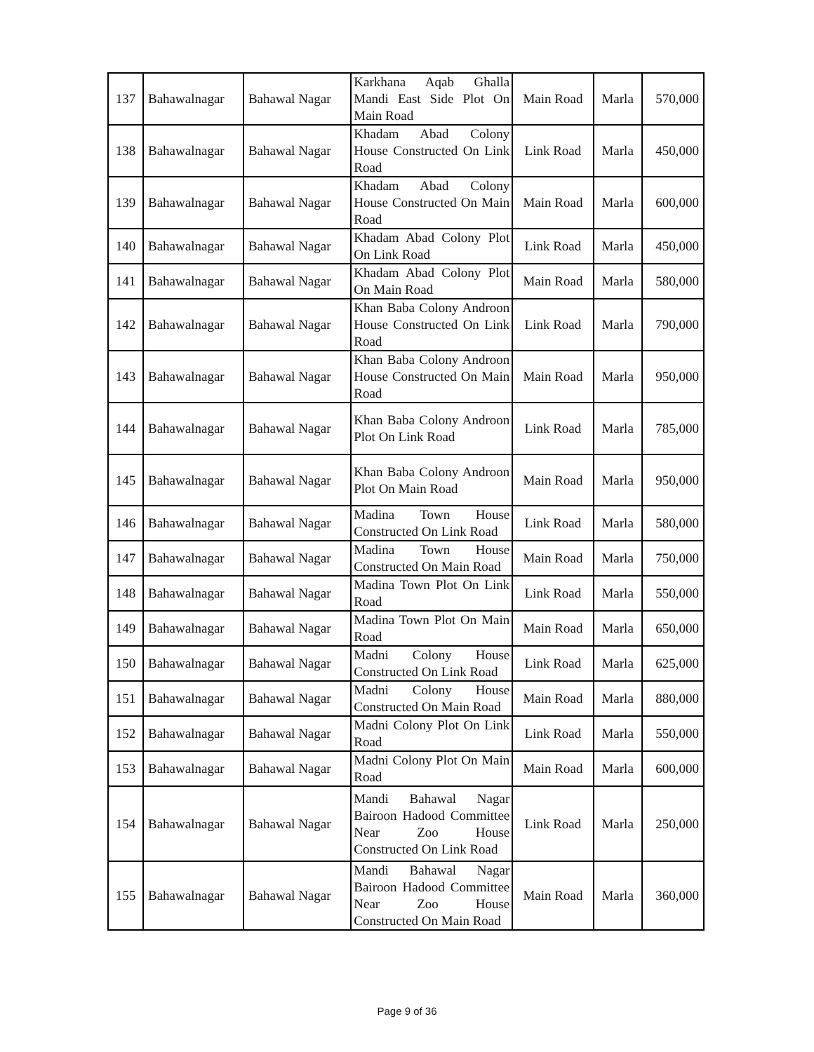| 137 | Bahawalnagar | Bahawal Nagar | Karkhana Aqab Ghalla Mandi East Side Plot On Main Road | Main Road | Marla | 570,000 |
| 138 | Bahawalnagar | Bahawal Nagar | Khadam Abad Colony House Constructed On Link Road | Link Road | Marla | 450,000 |
| 139 | Bahawalnagar | Bahawal Nagar | Khadam Abad Colony House Constructed On Main Road | Main Road | Marla | 600,000 |
| 140 | Bahawalnagar | Bahawal Nagar | Khadam Abad Colony Plot On Link Road | Link Road | Marla | 450,000 |
| 141 | Bahawalnagar | Bahawal Nagar | Khadam Abad Colony Plot On Main Road | Main Road | Marla | 580,000 |
| 142 | Bahawalnagar | Bahawal Nagar | Khan Baba Colony Androon House Constructed On Link Road | Link Road | Marla | 790,000 |
| 143 | Bahawalnagar | Bahawal Nagar | Khan Baba Colony Androon House Constructed On Main Road | Main Road | Marla | 950,000 |
| 144 | Bahawalnagar | Bahawal Nagar | Khan Baba Colony Androon Plot On Link Road | Link Road | Marla | 785,000 |
| 145 | Bahawalnagar | Bahawal Nagar | Khan Baba Colony Androon Plot On Main Road | Main Road | Marla | 950,000 |
| 146 | Bahawalnagar | Bahawal Nagar | Madina Town House Constructed On Link Road | Link Road | Marla | 580,000 |
| 147 | Bahawalnagar | Bahawal Nagar | Madina Town House Constructed On Main Road | Main Road | Marla | 750,000 |
| 148 | Bahawalnagar | Bahawal Nagar | Madina Town Plot On Link Road | Link Road | Marla | 550,000 |
| 149 | Bahawalnagar | Bahawal Nagar | Madina Town Plot On Main Road | Main Road | Marla | 650,000 |
| 150 | Bahawalnagar | Bahawal Nagar | Madni Colony House Constructed On Link Road | Link Road | Marla | 625,000 |
| 151 | Bahawalnagar | Bahawal Nagar | Madni Colony House Constructed On Main Road | Main Road | Marla | 880,000 |
| 152 | Bahawalnagar | Bahawal Nagar | Madni Colony Plot On Link Road | Link Road | Marla | 550,000 |
| 153 | Bahawalnagar | Bahawal Nagar | Madni Colony Plot On Main Road | Main Road | Marla | 600,000 |
| 154 | Bahawalnagar | Bahawal Nagar | Mandi Bahawal Nagar Bairoon Hadood Committee Near Zoo House Constructed On Link Road | Link Road | Marla | 250,000 |
| 155 | Bahawalnagar | Bahawal Nagar | Mandi Bahawal Nagar Bairoon Hadood Committee Near Zoo House Constructed On Main Road | Main Road | Marla | 360,000 |
Page 9 of 36